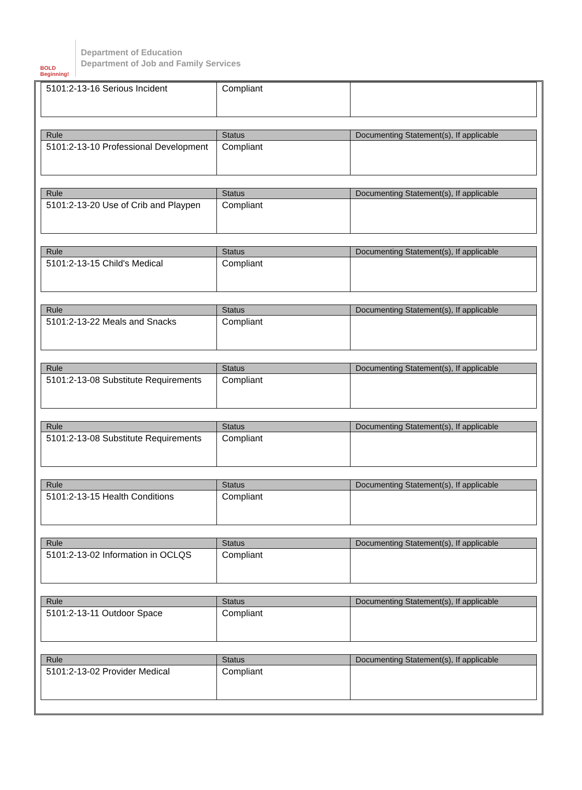BOLD Beginning!
Department of Education
Department of Job and Family Services
| 5101:2-13-16 Serious Incident | Compliant | |
| Rule | Status | Documenting Statement(s), If applicable |
| --- | --- | --- |
| 5101:2-13-10 Professional Development | Compliant | |
| Rule | Status | Documenting Statement(s), If applicable |
| --- | --- | --- |
| 5101:2-13-20 Use of Crib and Playpen | Compliant | |
| Rule | Status | Documenting Statement(s), If applicable |
| --- | --- | --- |
| 5101:2-13-15 Child's Medical | Compliant | |
| Rule | Status | Documenting Statement(s), If applicable |
| --- | --- | --- |
| 5101:2-13-22 Meals and Snacks | Compliant | |
| Rule | Status | Documenting Statement(s), If applicable |
| --- | --- | --- |
| 5101:2-13-08 Substitute Requirements | Compliant | |
| Rule | Status | Documenting Statement(s), If applicable |
| --- | --- | --- |
| 5101:2-13-08 Substitute Requirements | Compliant | |
| Rule | Status | Documenting Statement(s), If applicable |
| --- | --- | --- |
| 5101:2-13-15 Health Conditions | Compliant | |
| Rule | Status | Documenting Statement(s), If applicable |
| --- | --- | --- |
| 5101:2-13-02 Information in OCLQS | Compliant | |
| Rule | Status | Documenting Statement(s), If applicable |
| --- | --- | --- |
| 5101:2-13-11 Outdoor Space | Compliant | |
| Rule | Status | Documenting Statement(s), If applicable |
| --- | --- | --- |
| 5101:2-13-02 Provider Medical | Compliant | |